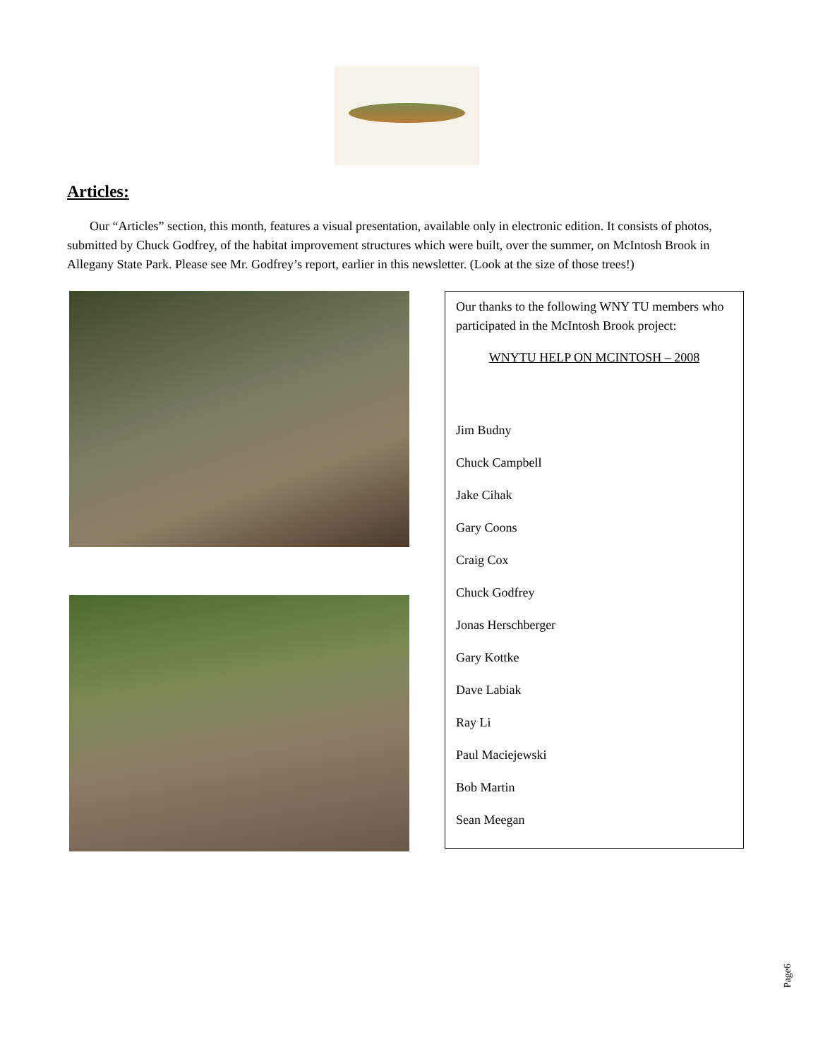Articles:
Our “Articles” section, this month, features a visual presentation, available only in electronic edition. It consists of photos, submitted by Chuck Godfrey, of the habitat improvement structures which were built, over the summer, on McIntosh Brook in Allegany State Park. Please see Mr. Godfrey’s report, earlier in this newsletter. (Look at the size of those trees!)
Our thanks to the following WNY TU members who participated in the McIntosh Brook project:
WNYTU HELP ON MCINTOSH – 2008
Jim Budny
Chuck Campbell
Jake Cihak
Gary Coons
Craig Cox
Chuck Godfrey
Jonas Herschberger
Gary Kottke
Dave Labiak
Ray Li
Paul Maciejewski
Bob Martin
Sean Meegan
Page6